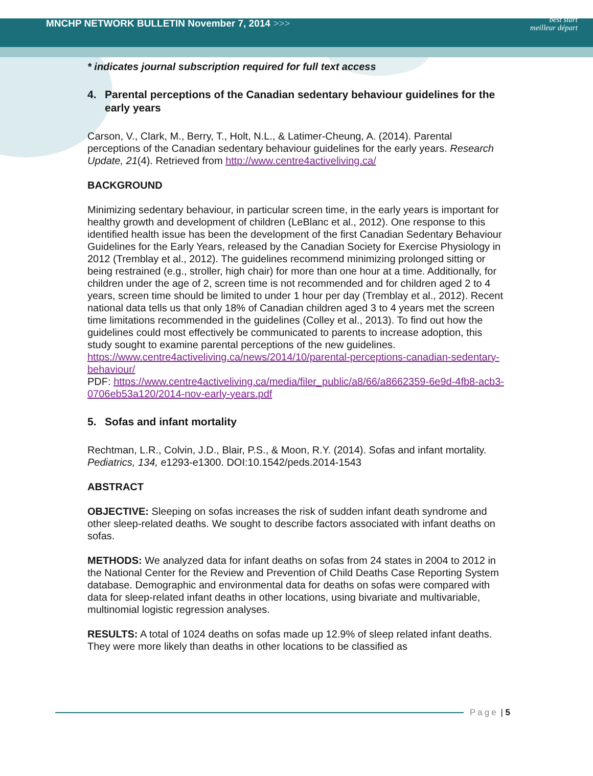MNCHP NETWORK BULLETIN November 7, 2014 >>>
best start
meilleur départ
* indicates journal subscription required for full text access
4. Parental perceptions of the Canadian sedentary behaviour guidelines for the early years
Carson, V., Clark, M., Berry, T., Holt, N.L., & Latimer-Cheung, A. (2014). Parental perceptions of the Canadian sedentary behaviour guidelines for the early years. Research Update, 21(4). Retrieved from http://www.centre4activeliving.ca/
BACKGROUND
Minimizing sedentary behaviour, in particular screen time, in the early years is important for healthy growth and development of children (LeBlanc et al., 2012). One response to this identified health issue has been the development of the first Canadian Sedentary Behaviour Guidelines for the Early Years, released by the Canadian Society for Exercise Physiology in 2012 (Tremblay et al., 2012). The guidelines recommend minimizing prolonged sitting or being restrained (e.g., stroller, high chair) for more than one hour at a time. Additionally, for children under the age of 2, screen time is not recommended and for children aged 2 to 4 years, screen time should be limited to under 1 hour per day (Tremblay et al., 2012). Recent national data tells us that only 18% of Canadian children aged 3 to 4 years met the screen time limitations recommended in the guidelines (Colley et al., 2013). To find out how the guidelines could most effectively be communicated to parents to increase adoption, this study sought to examine parental perceptions of the new guidelines.
https://www.centre4activeliving.ca/news/2014/10/parental-perceptions-canadian-sedentary-behaviour/
PDF: https://www.centre4activeliving.ca/media/filer_public/a8/66/a8662359-6e9d-4fb8-acb3-0706eb53a120/2014-nov-early-years.pdf
5. Sofas and infant mortality
Rechtman, L.R., Colvin, J.D., Blair, P.S., & Moon, R.Y. (2014). Sofas and infant mortality. Pediatrics, 134, e1293-e1300. DOI:10.1542/peds.2014-1543
ABSTRACT
OBJECTIVE: Sleeping on sofas increases the risk of sudden infant death syndrome and other sleep-related deaths. We sought to describe factors associated with infant deaths on sofas.
METHODS: We analyzed data for infant deaths on sofas from 24 states in 2004 to 2012 in the National Center for the Review and Prevention of Child Deaths Case Reporting System database. Demographic and environmental data for deaths on sofas were compared with data for sleep-related infant deaths in other locations, using bivariate and multivariable, multinomial logistic regression analyses.
RESULTS: A total of 1024 deaths on sofas made up 12.9% of sleep related infant deaths. They were more likely than deaths in other locations to be classified as
Page | 5